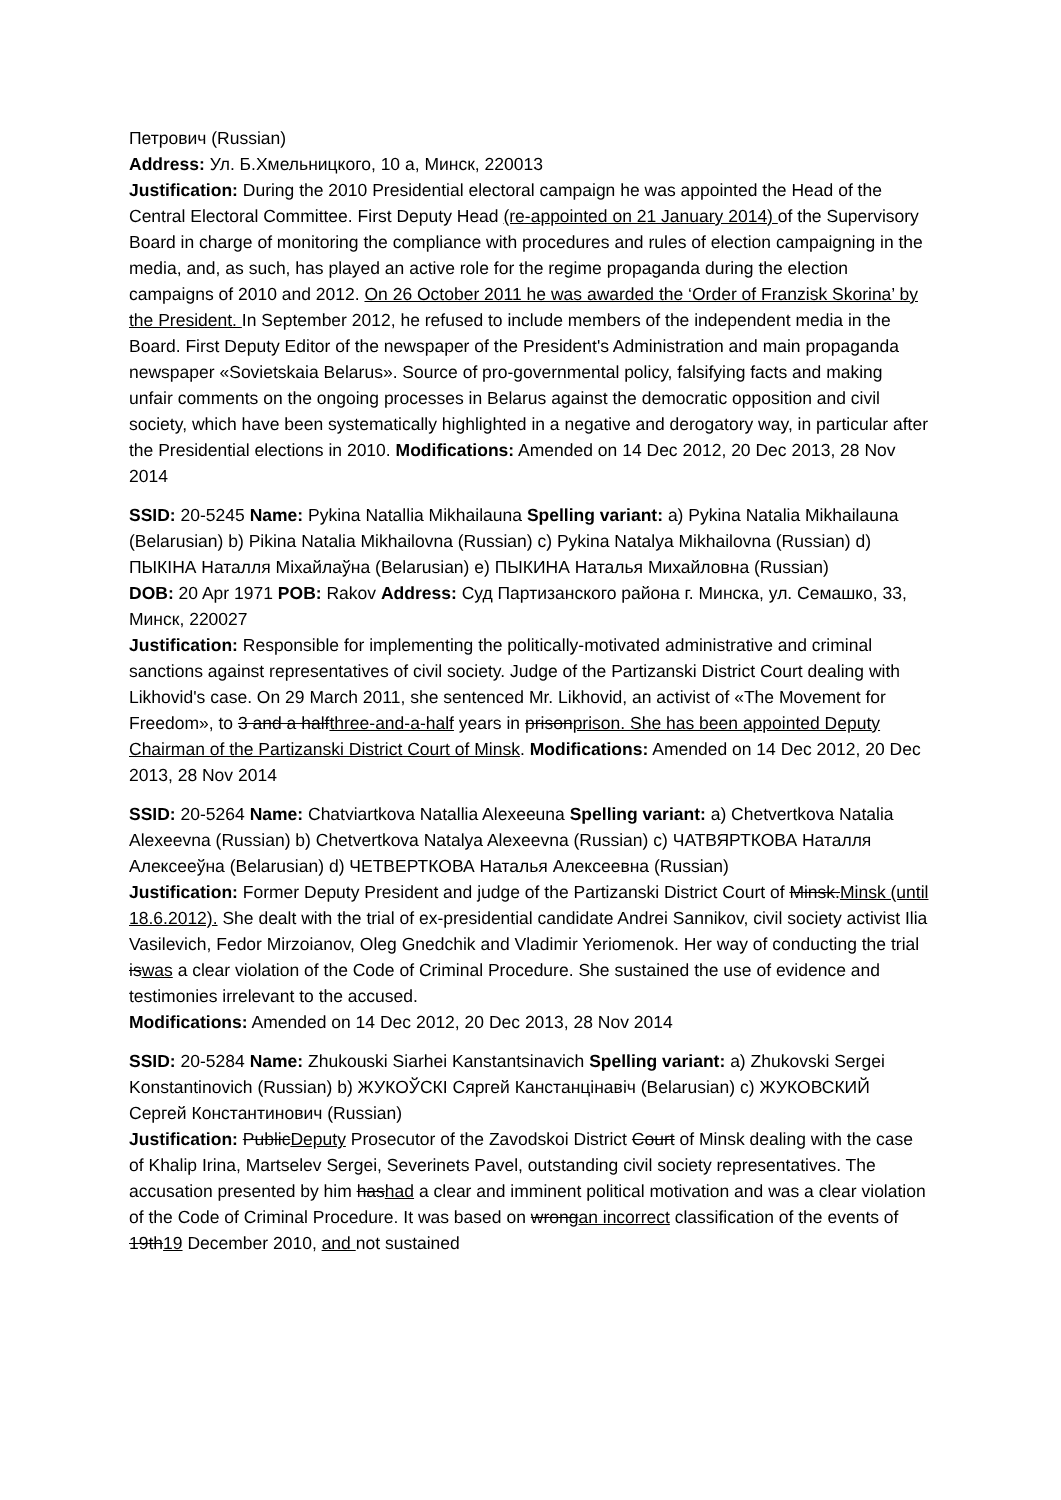Петрович (Russian)
Address: Ул. Б.Хмельницкого, 10 а, Минск, 220013
Justification: During the 2010 Presidential electoral campaign he was appointed the Head of the Central Electoral Committee. First Deputy Head (re-appointed on 21 January 2014) of the Supervisory Board in charge of monitoring the compliance with procedures and rules of election campaigning in the media, and, as such, has played an active role for the regime propaganda during the election campaigns of 2010 and 2012. On 26 October 2011 he was awarded the ‘Order of Franzisk Skorina’ by the President. In September 2012, he refused to include members of the independent media in the Board. First Deputy Editor of the newspaper of the President's Administration and main propaganda newspaper «Sovietskaia Belarus». Source of pro-governmental policy, falsifying facts and making unfair comments on the ongoing processes in Belarus against the democratic opposition and civil society, which have been systematically highlighted in a negative and derogatory way, in particular after the Presidential elections in 2010. Modifications: Amended on 14 Dec 2012, 20 Dec 2013, 28 Nov 2014
SSID: 20-5245 Name: Pykina Natallia Mikhailauna Spelling variant: a) Pykina Natalia Mikhailauna (Belarusian) b) Pikina Natalia Mikhailovna (Russian) c) Pykina Natalya Mikhailovna (Russian) d) ПЫКІНА Наталля Міхайлаўна (Belarusian) e) ПЫКИНА Наталья Михайловна (Russian)
DOB: 20 Apr 1971 POB: Rakov Address: Суд Партизанского района г. Минска, ул. Семашко, 33, Минск, 220027
Justification: Responsible for implementing the politically-motivated administrative and criminal sanctions against representatives of civil society. Judge of the Partizanski District Court dealing with Likhovid's case. On 29 March 2011, she sentenced Mr. Likhovid, an activist of «The Movement for Freedom», to 3 and a halfthree-and-a-half years in prisonprison. She has been appointed Deputy Chairman of the Partizanski District Court of Minsk. Modifications: Amended on 14 Dec 2012, 20 Dec 2013, 28 Nov 2014
SSID: 20-5264 Name: Chatviartkova Natallia Alexeeuna Spelling variant: a) Chetvertkova Natalia Alexeevna (Russian) b) Chetvertkova Natalya Alexeevna (Russian) c) ЧАТВЯРТКОВА Наталля Алексееўна (Belarusian) d) ЧЕТВЕРТКОВА Наталья Алексеевна (Russian)
Justification: Former Deputy President and judge of the Partizanski District Court of Minsk.Minsk (until 18.6.2012). She dealt with the trial of ex-presidential candidate Andrei Sannikov, civil society activist Ilia Vasilevich, Fedor Mirzoianov, Oleg Gnedchik and Vladimir Yeriomenok. Her way of conducting the trial iswas a clear violation of the Code of Criminal Procedure. She sustained the use of evidence and testimonies irrelevant to the accused.
Modifications: Amended on 14 Dec 2012, 20 Dec 2013, 28 Nov 2014
SSID: 20-5284 Name: Zhukouski Siarhei Kanstantsinavich Spelling variant: a) Zhukovski Sergei Konstantinovich (Russian) b) ЖУКОЎСКІ Сяргей Канстанцінавіч (Belarusian) c) ЖУКОВСКИЙ Сергей Константинович (Russian)
Justification: PublicDeputy Prosecutor of the Zavodskoi District Court of Minsk dealing with the case of Khalip Irina, Martselev Sergei, Severinets Pavel, outstanding civil society representatives. The accusation presented by him hashad a clear and imminent political motivation and was a clear violation of the Code of Criminal Procedure. It was based on wrongan incorrect classification of the events of 19th19 December 2010, and not sustained